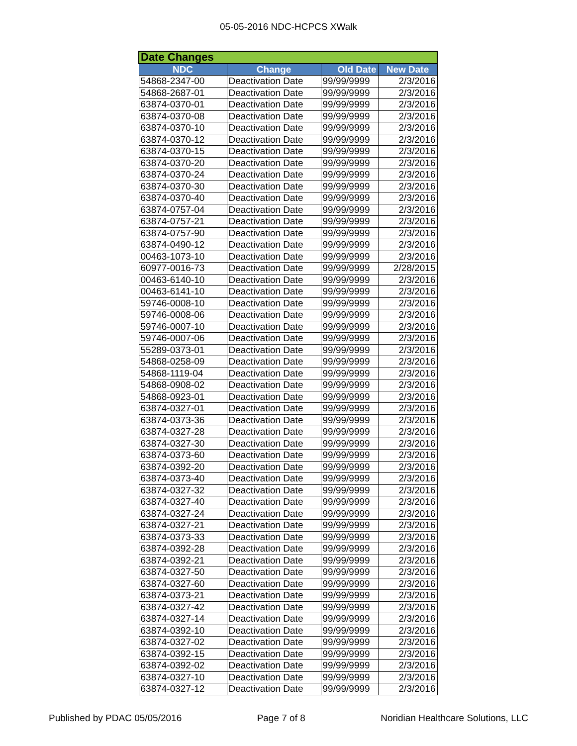05-05-2016 NDC-HCPCS XWalk
| Date Changes | | | |
| --- | --- | --- | --- |
| NDC | Change | Old Date | New Date |
| 54868-2347-00 | Deactivation Date | 99/99/9999 | 2/3/2016 |
| 54868-2687-01 | Deactivation Date | 99/99/9999 | 2/3/2016 |
| 63874-0370-01 | Deactivation Date | 99/99/9999 | 2/3/2016 |
| 63874-0370-08 | Deactivation Date | 99/99/9999 | 2/3/2016 |
| 63874-0370-10 | Deactivation Date | 99/99/9999 | 2/3/2016 |
| 63874-0370-12 | Deactivation Date | 99/99/9999 | 2/3/2016 |
| 63874-0370-15 | Deactivation Date | 99/99/9999 | 2/3/2016 |
| 63874-0370-20 | Deactivation Date | 99/99/9999 | 2/3/2016 |
| 63874-0370-24 | Deactivation Date | 99/99/9999 | 2/3/2016 |
| 63874-0370-30 | Deactivation Date | 99/99/9999 | 2/3/2016 |
| 63874-0370-40 | Deactivation Date | 99/99/9999 | 2/3/2016 |
| 63874-0757-04 | Deactivation Date | 99/99/9999 | 2/3/2016 |
| 63874-0757-21 | Deactivation Date | 99/99/9999 | 2/3/2016 |
| 63874-0757-90 | Deactivation Date | 99/99/9999 | 2/3/2016 |
| 63874-0490-12 | Deactivation Date | 99/99/9999 | 2/3/2016 |
| 00463-1073-10 | Deactivation Date | 99/99/9999 | 2/3/2016 |
| 60977-0016-73 | Deactivation Date | 99/99/9999 | 2/28/2015 |
| 00463-6140-10 | Deactivation Date | 99/99/9999 | 2/3/2016 |
| 00463-6141-10 | Deactivation Date | 99/99/9999 | 2/3/2016 |
| 59746-0008-10 | Deactivation Date | 99/99/9999 | 2/3/2016 |
| 59746-0008-06 | Deactivation Date | 99/99/9999 | 2/3/2016 |
| 59746-0007-10 | Deactivation Date | 99/99/9999 | 2/3/2016 |
| 59746-0007-06 | Deactivation Date | 99/99/9999 | 2/3/2016 |
| 55289-0373-01 | Deactivation Date | 99/99/9999 | 2/3/2016 |
| 54868-0258-09 | Deactivation Date | 99/99/9999 | 2/3/2016 |
| 54868-1119-04 | Deactivation Date | 99/99/9999 | 2/3/2016 |
| 54868-0908-02 | Deactivation Date | 99/99/9999 | 2/3/2016 |
| 54868-0923-01 | Deactivation Date | 99/99/9999 | 2/3/2016 |
| 63874-0327-01 | Deactivation Date | 99/99/9999 | 2/3/2016 |
| 63874-0373-36 | Deactivation Date | 99/99/9999 | 2/3/2016 |
| 63874-0327-28 | Deactivation Date | 99/99/9999 | 2/3/2016 |
| 63874-0327-30 | Deactivation Date | 99/99/9999 | 2/3/2016 |
| 63874-0373-60 | Deactivation Date | 99/99/9999 | 2/3/2016 |
| 63874-0392-20 | Deactivation Date | 99/99/9999 | 2/3/2016 |
| 63874-0373-40 | Deactivation Date | 99/99/9999 | 2/3/2016 |
| 63874-0327-32 | Deactivation Date | 99/99/9999 | 2/3/2016 |
| 63874-0327-40 | Deactivation Date | 99/99/9999 | 2/3/2016 |
| 63874-0327-24 | Deactivation Date | 99/99/9999 | 2/3/2016 |
| 63874-0327-21 | Deactivation Date | 99/99/9999 | 2/3/2016 |
| 63874-0373-33 | Deactivation Date | 99/99/9999 | 2/3/2016 |
| 63874-0392-28 | Deactivation Date | 99/99/9999 | 2/3/2016 |
| 63874-0392-21 | Deactivation Date | 99/99/9999 | 2/3/2016 |
| 63874-0327-50 | Deactivation Date | 99/99/9999 | 2/3/2016 |
| 63874-0327-60 | Deactivation Date | 99/99/9999 | 2/3/2016 |
| 63874-0373-21 | Deactivation Date | 99/99/9999 | 2/3/2016 |
| 63874-0327-42 | Deactivation Date | 99/99/9999 | 2/3/2016 |
| 63874-0327-14 | Deactivation Date | 99/99/9999 | 2/3/2016 |
| 63874-0392-10 | Deactivation Date | 99/99/9999 | 2/3/2016 |
| 63874-0327-02 | Deactivation Date | 99/99/9999 | 2/3/2016 |
| 63874-0392-15 | Deactivation Date | 99/99/9999 | 2/3/2016 |
| 63874-0392-02 | Deactivation Date | 99/99/9999 | 2/3/2016 |
| 63874-0327-10 | Deactivation Date | 99/99/9999 | 2/3/2016 |
| 63874-0327-12 | Deactivation Date | 99/99/9999 | 2/3/2016 |
Published by PDAC 05/05/2016 Page 7 of 8 Noridian Healthcare Solutions, LLC